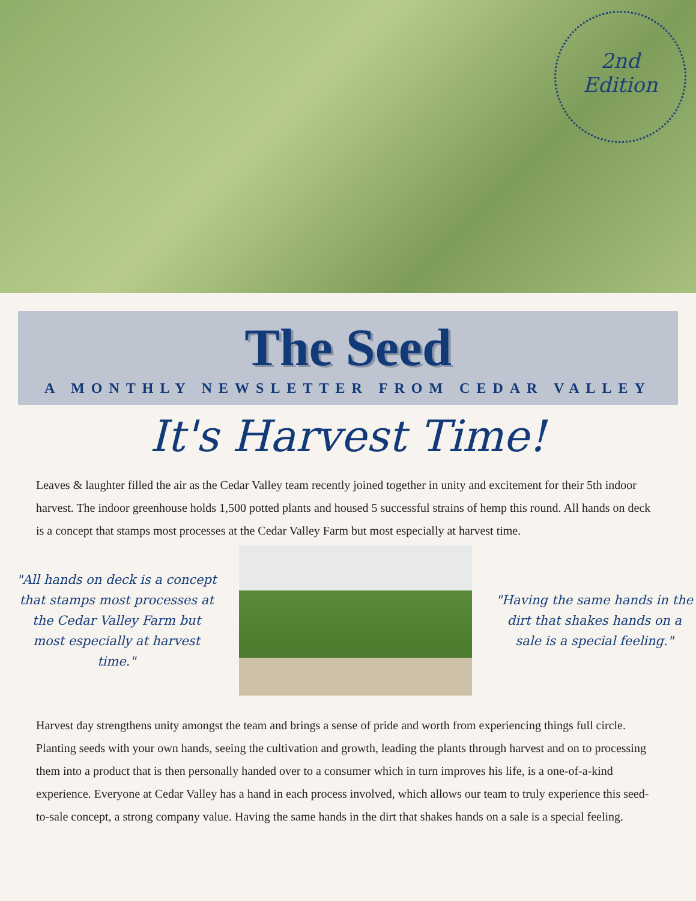2nd
Edition
The Seed
A MONTHLY NEWSLETTER FROM CEDAR VALLEY
It's Harvest Time!
Leaves & laughter filled the air as the Cedar Valley team recently joined together in unity and excitement for their 5th indoor harvest. The indoor greenhouse holds 1,500 potted plants and housed 5 successful strains of hemp this round. All hands on deck is a concept that stamps most processes at the Cedar Valley Farm but most especially at harvest time.
"All hands on deck is a concept that stamps most processes at the Cedar Valley Farm but most especially at harvest time."
"Having the same hands in the dirt that shakes hands on a sale is a special feeling."
Harvest day strengthens unity amongst the team and brings a sense of pride and worth from experiencing things full circle. Planting seeds with your own hands, seeing the cultivation and growth, leading the plants through harvest and on to processing them into a product that is then personally handed over to a consumer which in turn improves his life, is a one-of-a-kind experience. Everyone at Cedar Valley has a hand in each process involved, which allows our team to truly experience this seed-to-sale concept, a strong company value. Having the same hands in the dirt that shakes hands on a sale is a special feeling.